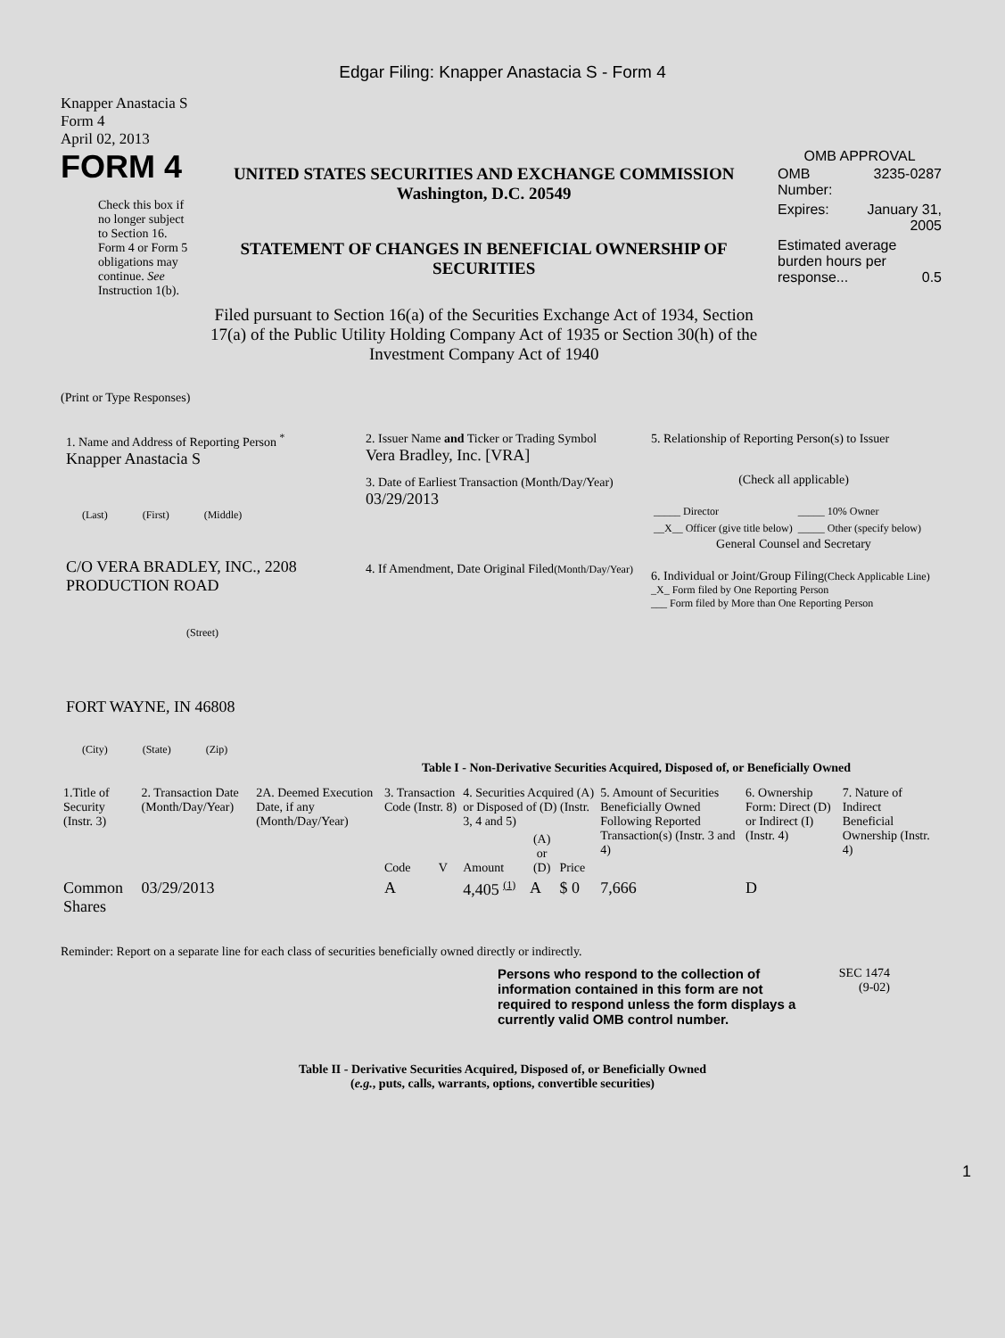Edgar Filing: Knapper Anastacia S - Form 4
Knapper Anastacia S
Form 4
April 02, 2013
FORM 4
Check this box if no longer subject to Section 16. Form 4 or Form 5 obligations may continue. See Instruction 1(b).
UNITED STATES SECURITIES AND EXCHANGE COMMISSION
Washington, D.C. 20549
STATEMENT OF CHANGES IN BENEFICIAL OWNERSHIP OF SECURITIES
Filed pursuant to Section 16(a) of the Securities Exchange Act of 1934, Section 17(a) of the Public Utility Holding Company Act of 1935 or Section 30(h) of the Investment Company Act of 1940
OMB APPROVAL
| OMB Number: | 3235-0287 |
| Expires: | January 31, 2005 |
| Estimated average burden hours per response... 0.5 | |
(Print or Type Responses)
1. Name and Address of Reporting Person <sup>*</sup>
Knapper Anastacia S
(Last) (First) (Middle)
C/O VERA BRADLEY, INC., 2208 PRODUCTION ROAD
(Street)
FORT WAYNE, IN 46808
(City) (State) (Zip)
2. Issuer Name and Ticker or Trading Symbol
Vera Bradley, Inc. [VRA]
3. Date of Earliest Transaction (Month/Day/Year)
03/29/2013
4. If Amendment, Date Original Filed(Month/Day/Year)
5. Relationship of Reporting Person(s) to Issuer
(Check all applicable)
| _____ Director | _____ 10% Owner |
| __X__ Officer (give title below) | _____ Other (specify below) |
General Counsel and Secretary
6. Individual or Joint/Group Filing(Check Applicable Line)
_X_ Form filed by One Reporting Person
___ Form filed by More than One Reporting Person
Table I - Non-Derivative Securities Acquired, Disposed of, or Beneficially Owned
| 1.Title of Security (Instr. 3) | 2. Transaction Date (Month/Day/Year) | 2A. Deemed Execution Date, if any (Month/Day/Year) | 3. Transaction Code (Instr. 8) | | 4. Securities Acquired (A) or Disposed of (D) (Instr. 3, 4 and 5) | | | 5. Amount of Securities Beneficially Owned Following Reported Transaction(s) (Instr. 3 and 4) | 6. Ownership Form: Direct (D) or Indirect (I) (Instr. 4) | 7. Nature of Indirect Beneficial Ownership (Instr. 4) |
| --- | --- | --- | --- | --- | --- | --- | --- | --- | --- | --- |
| | | | Code | V | Amount | (A) or (D) | Price | | | |
| Common Shares | 03/29/2013 | | A | | 4,405 <sup>(1)</sup> | A | $ 0 | 7,666 | D | |
Reminder: Report on a separate line for each class of securities beneficially owned directly or indirectly.
Persons who respond to the collection of information contained in this form are not required to respond unless the form displays a currently valid OMB control number.
SEC 1474
(9-02)
Table II - Derivative Securities Acquired, Disposed of, or Beneficially Owned
(e.g., puts, calls, warrants, options, convertible securities)
1